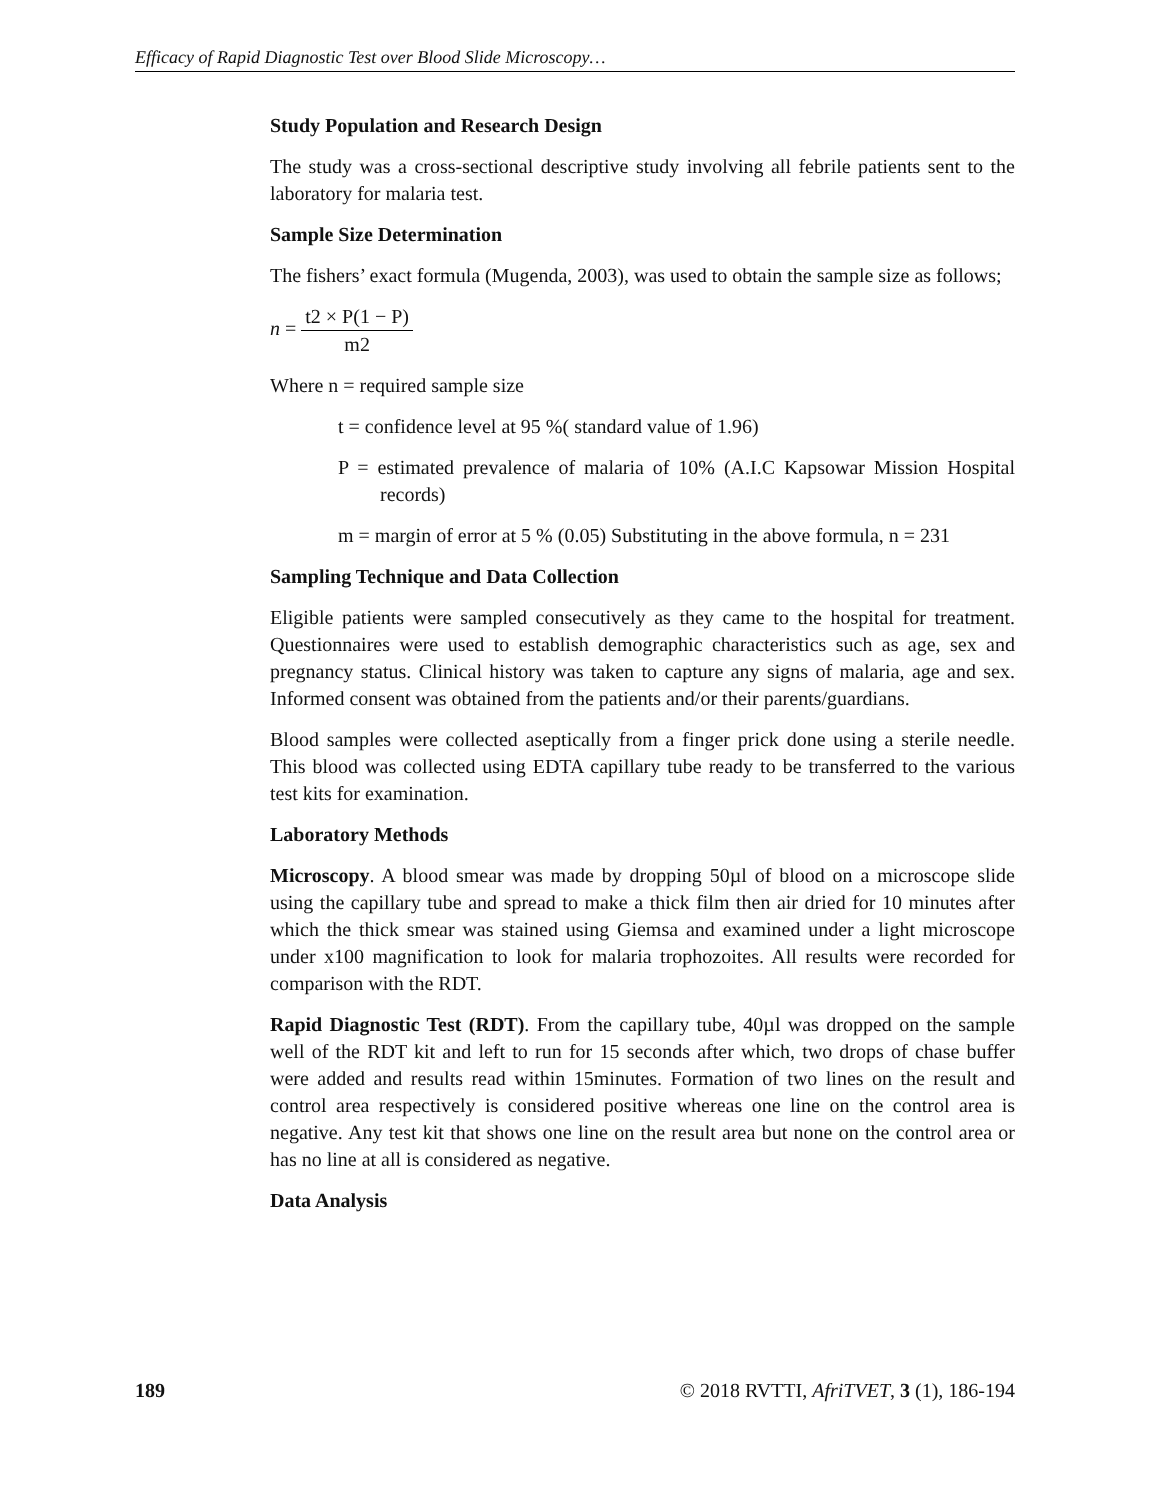Efficacy of Rapid Diagnostic Test over Blood Slide Microscopy…
Study Population and Research Design
The study was a cross-sectional descriptive study involving all febrile patients sent to the laboratory for malaria test.
Sample Size Determination
The fishers’ exact formula (Mugenda, 2003), was used to obtain the sample size as follows;
n = t2 × P(1 − P) m2
Where n = required sample size
t = confidence level at 95 %( standard value of 1.96)
P = estimated prevalence of malaria of 10% (A.I.C Kapsowar Mission Hospital records)
m = margin of error at 5 % (0.05) Substituting in the above formula, n = 231
Sampling Technique and Data Collection
Eligible patients were sampled consecutively as they came to the hospital for treatment. Questionnaires were used to establish demographic characteristics such as age, sex and pregnancy status. Clinical history was taken to capture any signs of malaria, age and sex. Informed consent was obtained from the patients and/or their parents/guardians.
Blood samples were collected aseptically from a finger prick done using a sterile needle. This blood was collected using EDTA capillary tube ready to be transferred to the various test kits for examination.
Laboratory Methods
Microscopy. A blood smear was made by dropping 50µl of blood on a microscope slide using the capillary tube and spread to make a thick film then air dried for 10 minutes after which the thick smear was stained using Giemsa and examined under a light microscope under x100 magnification to look for malaria trophozoites. All results were recorded for comparison with the RDT.
Rapid Diagnostic Test (RDT). From the capillary tube, 40µl was dropped on the sample well of the RDT kit and left to run for 15 seconds after which, two drops of chase buffer were added and results read within 15minutes. Formation of two lines on the result and control area respectively is considered positive whereas one line on the control area is negative. Any test kit that shows one line on the result area but none on the control area or has no line at all is considered as negative.
Data Analysis
189 © 2018 RVTTI, AfriTVET, 3 (1), 186-194